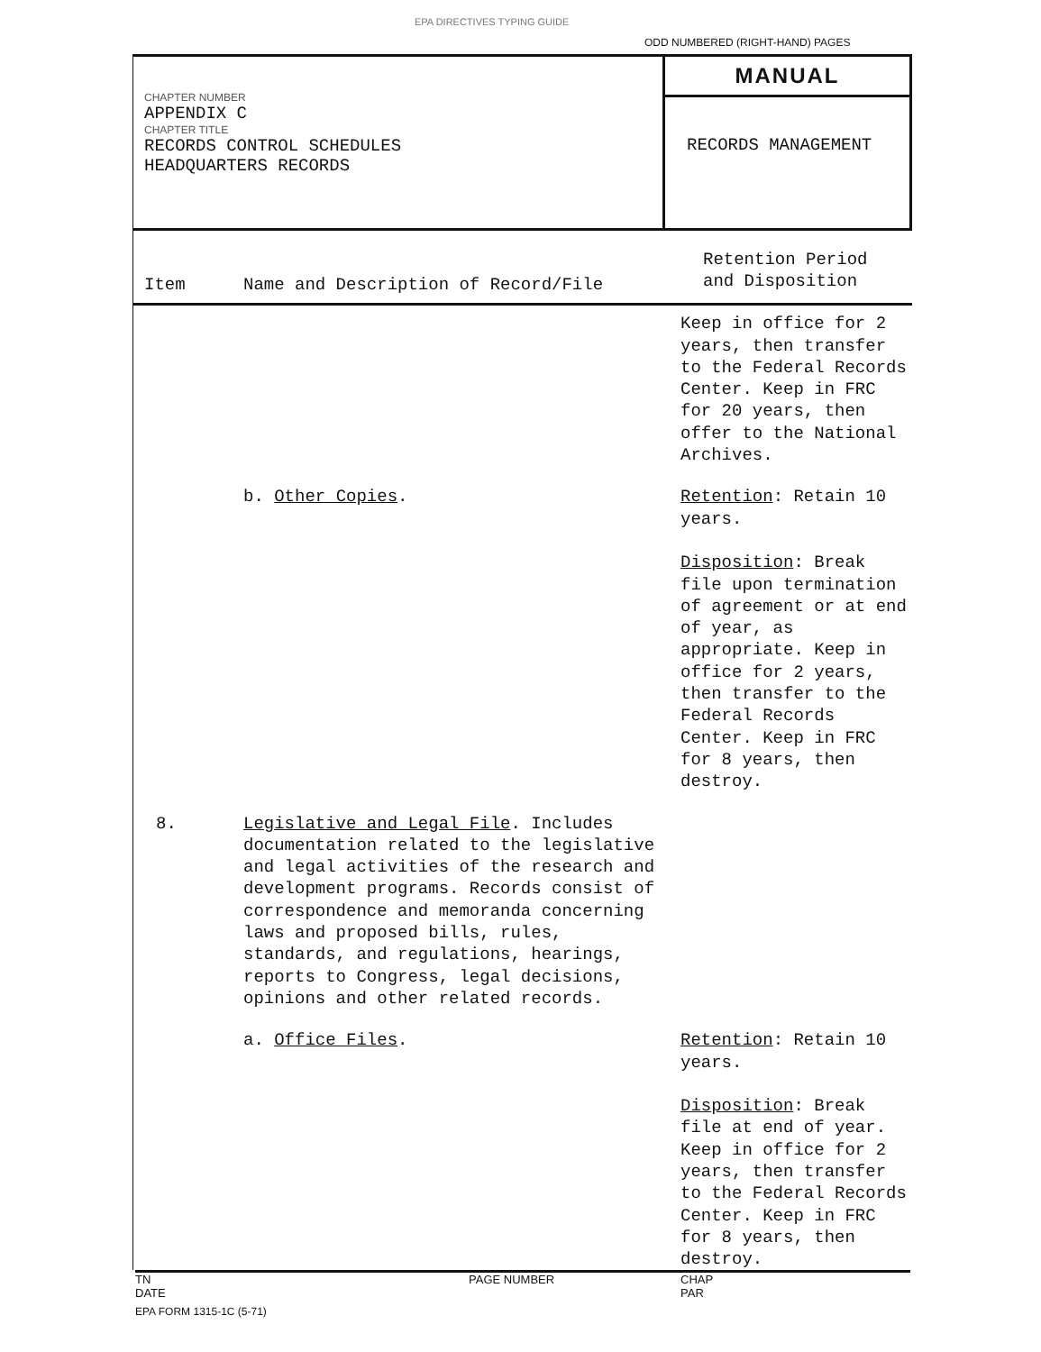EPA DIRECTIVES TYPING GUIDE
ODD NUMBERED (RIGHT-HAND) PAGES
CHAPTER NUMBER
APPENDIX C
CHAPTER TITLE
RECORDS CONTROL SCHEDULES
HEADQUARTERS RECORDS
MANUAL
RECORDS MANAGEMENT
| Item | Name and Description of Record/File | Retention Period and Disposition |
| --- | --- | --- |
| | | Keep in office for 2 years, then transfer to the Federal Records Center. Keep in FRC for 20 years, then offer to the National Archives. |
| | b. Other Copies . | Retention : Retain 10 years. Disposition : Break file upon termination of agreement or at end of year, as appropriate. Keep in office for 2 years, then transfer to the Federal Records Center. Keep in FRC for 8 years, then destroy. |
| 8. | Legislative and Legal File . Includes documentation related to the legislative and legal activities of the research and development programs. Records consist of correspondence and memoranda concerning laws and proposed bills, rules, standards, and regulations, hearings, reports to Congress, legal decisions, opinions and other related records. | |
| | a. Office Files . | Retention : Retain 10 years. Disposition : Break file at end of year. Keep in office for 2 years, then transfer to the Federal Records Center. Keep in FRC for 8 years, then destroy. |
TN
DATE
PAGE NUMBER CHAP
PAR
EPA FORM 1315-1C (5-71)